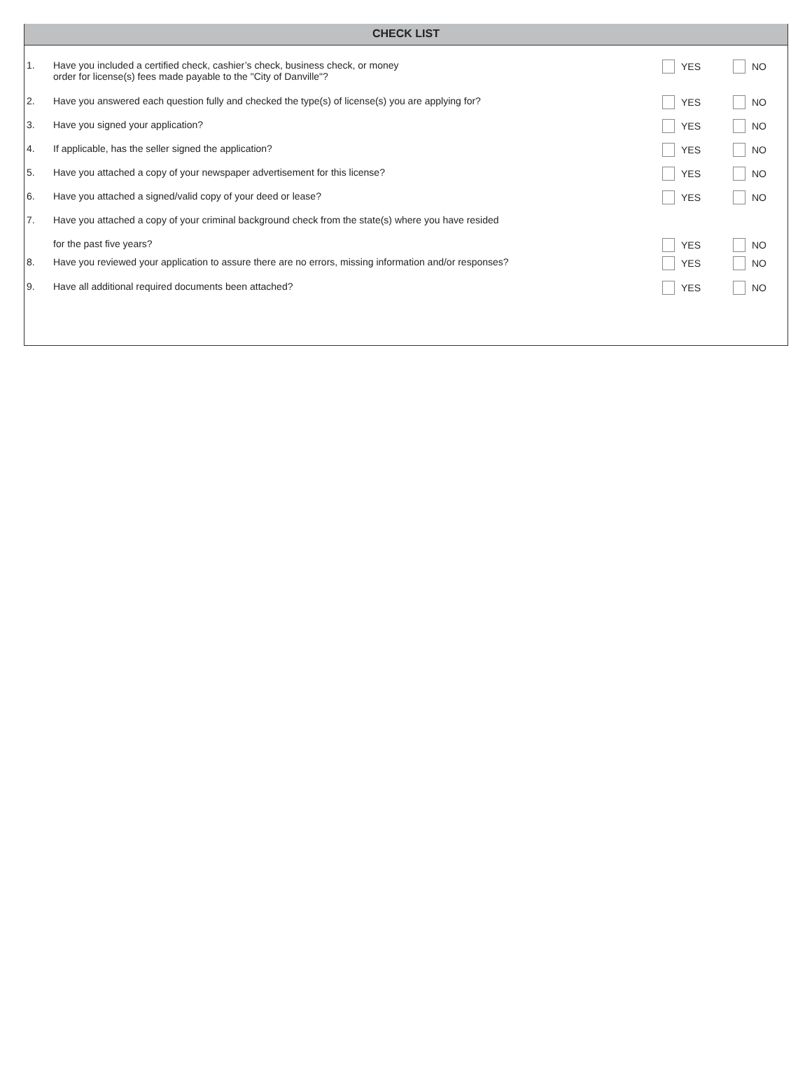CHECK LIST
1. Have you included a certified check, cashier’s check, business check, or money
order for license(s) fees made payable to the "City of Danville"?
YES NO
2. Have you answered each question fully and checked the type(s) of license(s) you are applying for? YES NO
3. Have you signed your application? YES NO
4. If applicable, has the seller signed the application? YES NO
5. Have you attached a copy of your newspaper advertisement for this license? YES NO
6. Have you attached a signed/valid copy of your deed or lease? YES NO
7. Have you attached a copy of your criminal background check from the state(s) where you have resided
for the past five years? YES NO
8. Have you reviewed your application to assure there are no errors, missing information and/or responses? YES NO
9. Have all additional required documents been attached? YES NO